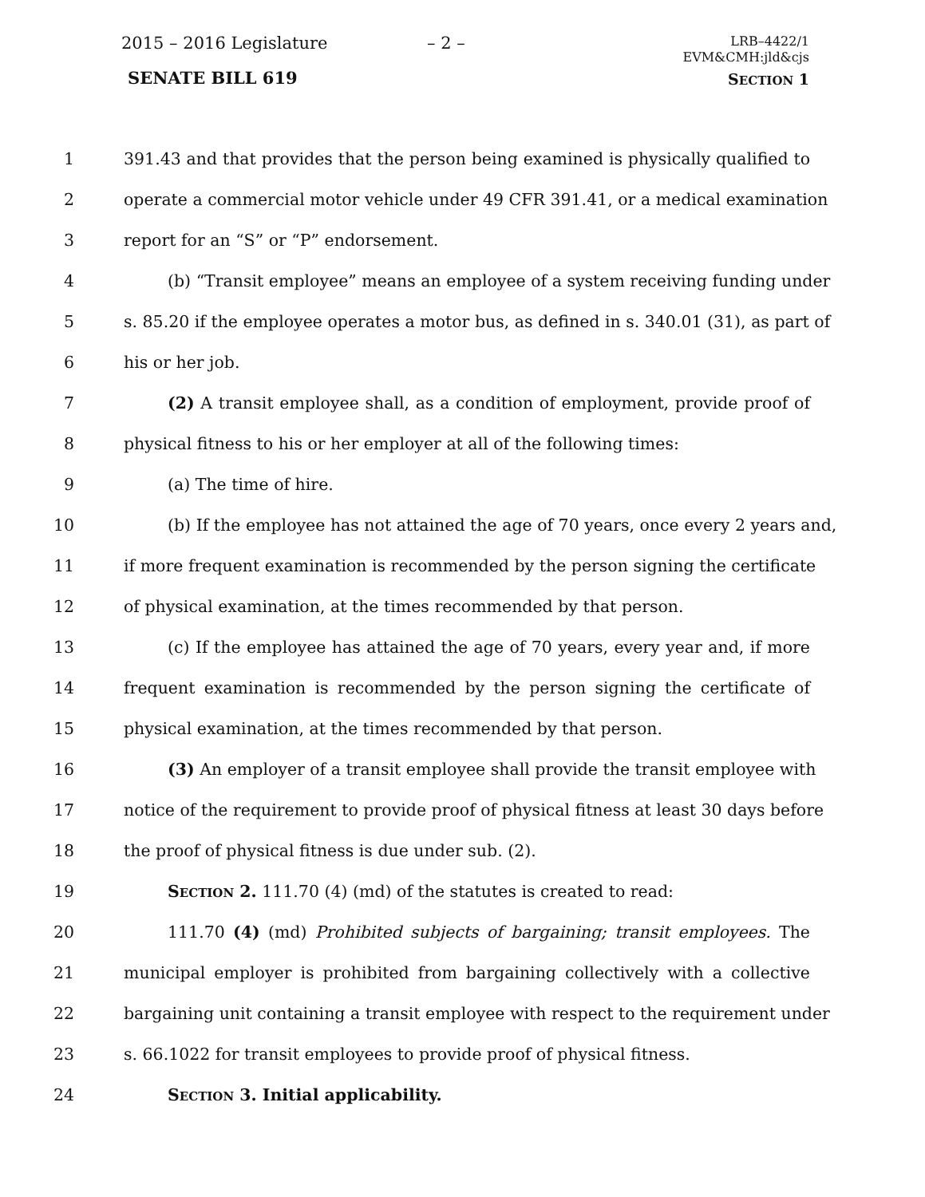2015 – 2016 Legislature – 2 –
LRB–4422/1
EVM&CMH:jld&cjs
SENATE BILL 619 SECTION 1
1 391.43 and that provides that the person being examined is physically qualified to
2 operate a commercial motor vehicle under 49 CFR 391.41, or a medical examination
3 report for an “S” or “P” endorsement.
4 (b) “Transit employee” means an employee of a system receiving funding under
5 s. 85.20 if the employee operates a motor bus, as defined in s. 340.01 (31), as part of
6 his or her job.
7 (2) A transit employee shall, as a condition of employment, provide proof of
8 physical fitness to his or her employer at all of the following times:
9 (a) The time of hire.
10 (b) If the employee has not attained the age of 70 years, once every 2 years and,
11 if more frequent examination is recommended by the person signing the certificate
12 of physical examination, at the times recommended by that person.
13 (c) If the employee has attained the age of 70 years, every year and, if more
14 frequent examination is recommended by the person signing the certificate of
15 physical examination, at the times recommended by that person.
16 (3) An employer of a transit employee shall provide the transit employee with
17 notice of the requirement to provide proof of physical fitness at least 30 days before
18 the proof of physical fitness is due under sub. (2).
19 SECTION 2. 111.70 (4) (md) of the statutes is created to read:
20 111.70 (4) (md) Prohibited subjects of bargaining; transit employees. The
21 municipal employer is prohibited from bargaining collectively with a collective
22 bargaining unit containing a transit employee with respect to the requirement under
23 s. 66.1022 for transit employees to provide proof of physical fitness.
24 SECTION 3. Initial applicability.